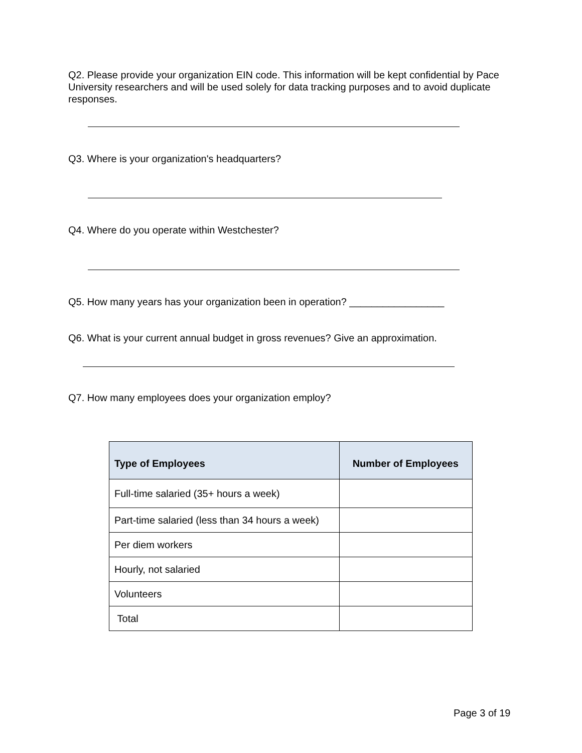Q2. Please provide your organization EIN code. This information will be kept confidential by Pace University researchers and will be used solely for data tracking purposes and to avoid duplicate responses.
Q3. Where is your organization's headquarters?
Q4. Where do you operate within Westchester?
Q5. How many years has your organization been in operation? _________________
Q6. What is your current annual budget in gross revenues? Give an approximation.
Q7. How many employees does your organization employ?
| Type of Employees | Number of Employees |
| --- | --- |
| Full-time salaried (35+ hours a week) | |
| Part-time salaried (less than 34 hours a week) | |
| Per diem workers | |
| Hourly, not salaried | |
| Volunteers | |
| Total | |
Page 3 of 19